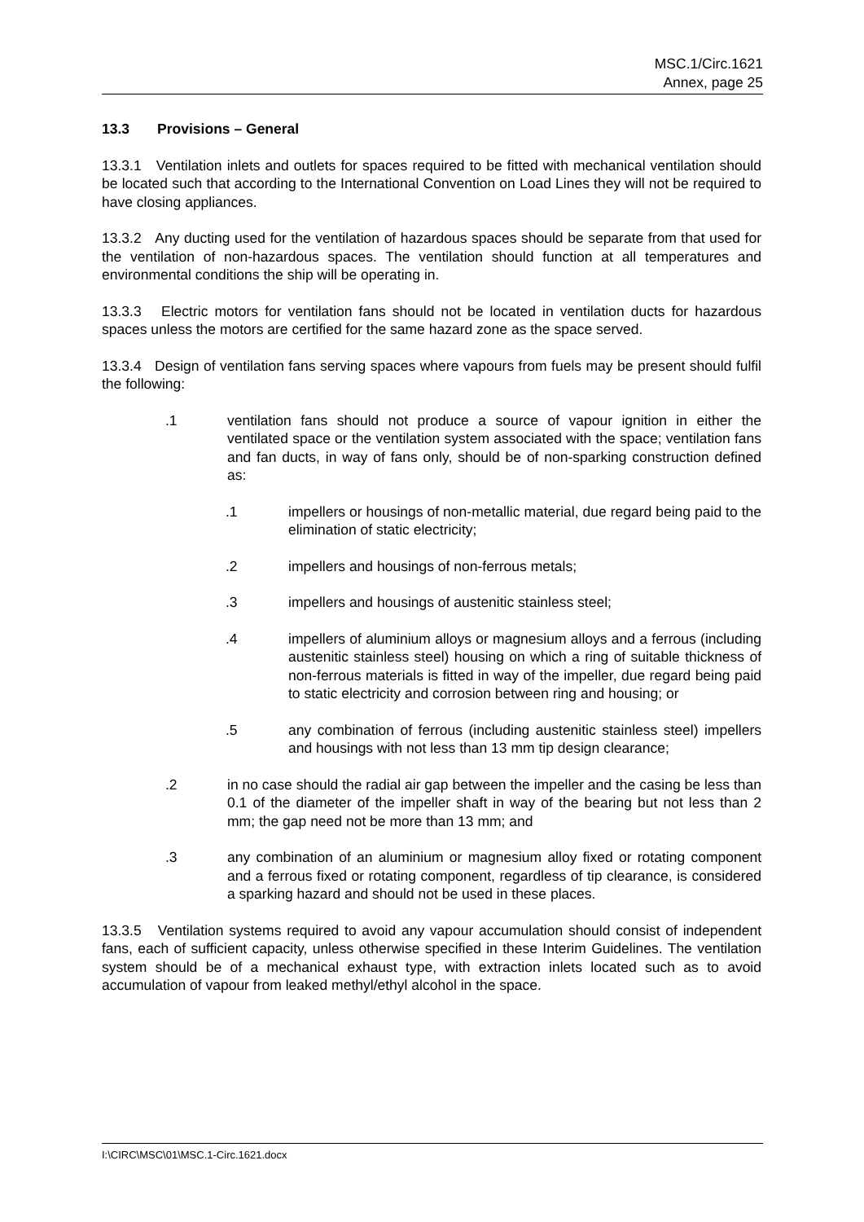MSC.1/Circ.1621
Annex, page 25
13.3 Provisions – General
13.3.1 Ventilation inlets and outlets for spaces required to be fitted with mechanical ventilation should be located such that according to the International Convention on Load Lines they will not be required to have closing appliances.
13.3.2 Any ducting used for the ventilation of hazardous spaces should be separate from that used for the ventilation of non-hazardous spaces. The ventilation should function at all temperatures and environmental conditions the ship will be operating in.
13.3.3 Electric motors for ventilation fans should not be located in ventilation ducts for hazardous spaces unless the motors are certified for the same hazard zone as the space served.
13.3.4 Design of ventilation fans serving spaces where vapours from fuels may be present should fulfil the following:
.1 ventilation fans should not produce a source of vapour ignition in either the ventilated space or the ventilation system associated with the space; ventilation fans and fan ducts, in way of fans only, should be of non-sparking construction defined as:
.1 impellers or housings of non-metallic material, due regard being paid to the elimination of static electricity;
.2 impellers and housings of non-ferrous metals;
.3 impellers and housings of austenitic stainless steel;
.4 impellers of aluminium alloys or magnesium alloys and a ferrous (including austenitic stainless steel) housing on which a ring of suitable thickness of non-ferrous materials is fitted in way of the impeller, due regard being paid to static electricity and corrosion between ring and housing; or
.5 any combination of ferrous (including austenitic stainless steel) impellers and housings with not less than 13 mm tip design clearance;
.2 in no case should the radial air gap between the impeller and the casing be less than 0.1 of the diameter of the impeller shaft in way of the bearing but not less than 2 mm; the gap need not be more than 13 mm; and
.3 any combination of an aluminium or magnesium alloy fixed or rotating component and a ferrous fixed or rotating component, regardless of tip clearance, is considered a sparking hazard and should not be used in these places.
13.3.5 Ventilation systems required to avoid any vapour accumulation should consist of independent fans, each of sufficient capacity, unless otherwise specified in these Interim Guidelines. The ventilation system should be of a mechanical exhaust type, with extraction inlets located such as to avoid accumulation of vapour from leaked methyl/ethyl alcohol in the space.
I:\CIRC\MSC\01\MSC.1-Circ.1621.docx